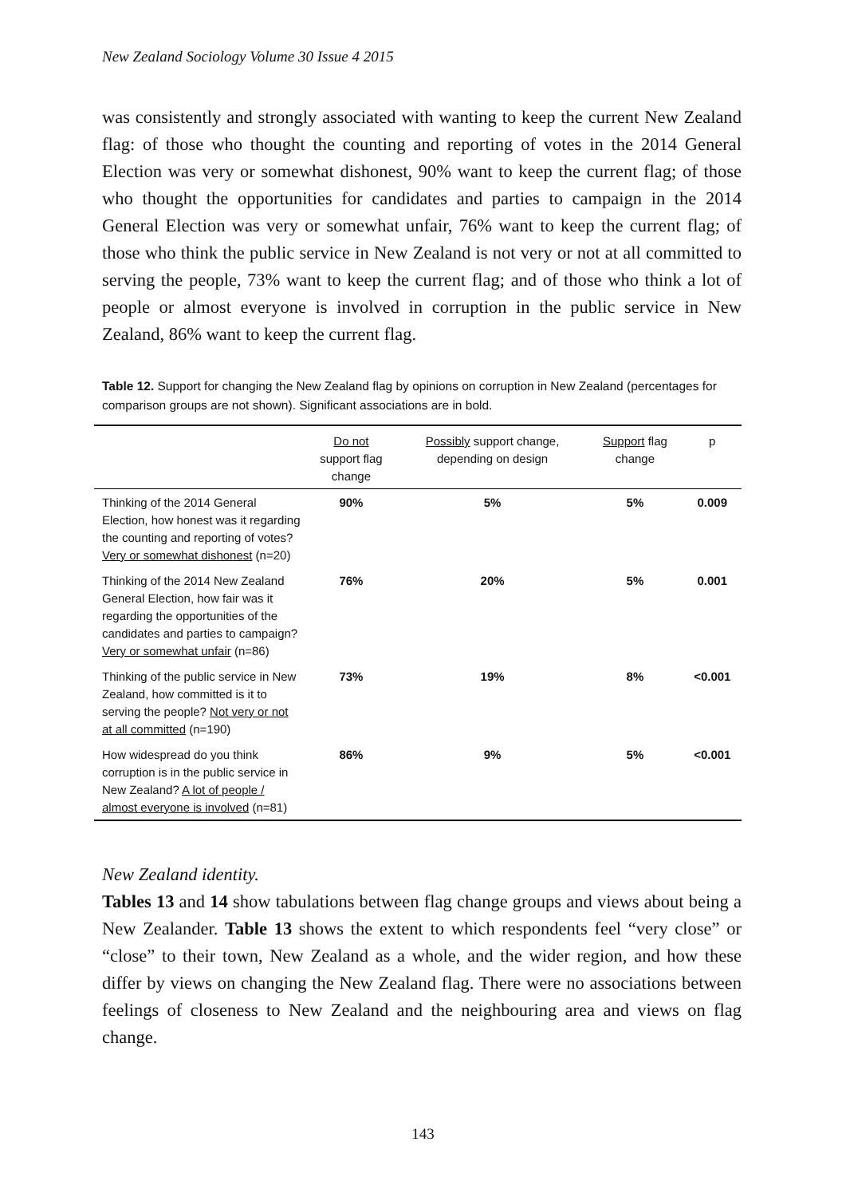New Zealand Sociology Volume 30 Issue 4 2015
was consistently and strongly associated with wanting to keep the current New Zealand flag: of those who thought the counting and reporting of votes in the 2014 General Election was very or somewhat dishonest, 90% want to keep the current flag; of those who thought the opportunities for candidates and parties to campaign in the 2014 General Election was very or somewhat unfair, 76% want to keep the current flag; of those who think the public service in New Zealand is not very or not at all committed to serving the people, 73% want to keep the current flag; and of those who think a lot of people or almost everyone is involved in corruption in the public service in New Zealand, 86% want to keep the current flag.
Table 12. Support for changing the New Zealand flag by opinions on corruption in New Zealand (percentages for comparison groups are not shown). Significant associations are in bold.
| | Do not support flag change | Possibly support change, depending on design | Support flag change | p |
| --- | --- | --- | --- | --- |
| Thinking of the 2014 General Election, how honest was it regarding the counting and reporting of votes? Very or somewhat dishonest (n=20) | 90% | 5% | 5% | 0.009 |
| Thinking of the 2014 New Zealand General Election, how fair was it regarding the opportunities of the candidates and parties to campaign? Very or somewhat unfair (n=86) | 76% | 20% | 5% | 0.001 |
| Thinking of the public service in New Zealand, how committed is it to serving the people? Not very or not at all committed (n=190) | 73% | 19% | 8% | <0.001 |
| How widespread do you think corruption is in the public service in New Zealand? A lot of people / almost everyone is involved (n=81) | 86% | 9% | 5% | <0.001 |
New Zealand identity.
Tables 13 and 14 show tabulations between flag change groups and views about being a New Zealander. Table 13 shows the extent to which respondents feel “very close” or “close” to their town, New Zealand as a whole, and the wider region, and how these differ by views on changing the New Zealand flag. There were no associations between feelings of closeness to New Zealand and the neighbouring area and views on flag change.
143